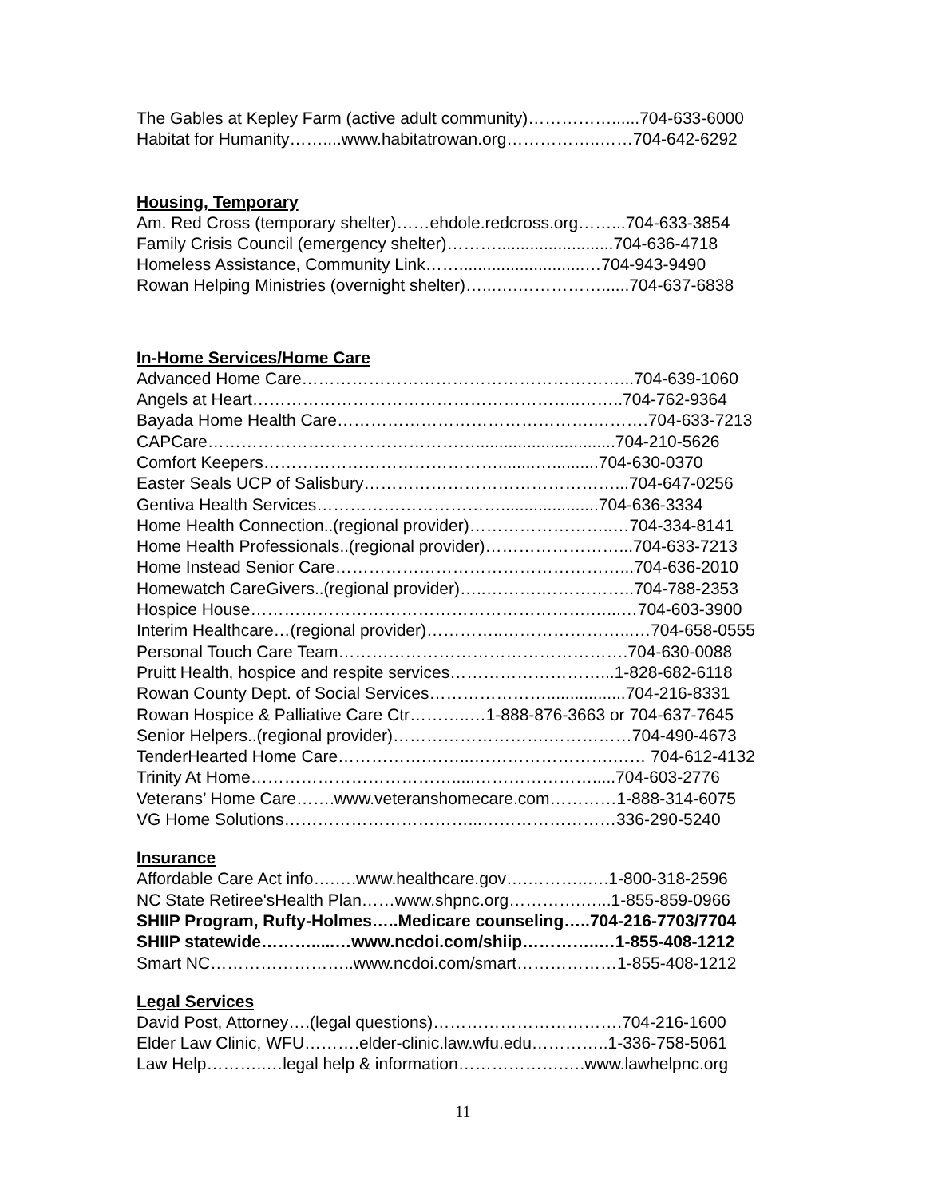The Gables at Kepley Farm (active adult community)……………......704-633-6000
Habitat for Humanity……....www.habitatrowan.org……………..……704-642-6292
Housing, Temporary
Am. Red Cross (temporary shelter)……ehdole.redcross.org……...704-633-3854
Family Crisis Council (emergency shelter)……….........................704-636-4718
Homeless Assistance, Community Link……...........................…704-943-9490
Rowan Helping Ministries (overnight shelter)…...….……………......704-637-6838
In-Home Services/Home Care
Advanced Home Care…………………………………………………...704-639-1060
Angels at Heart…………………………………………………..……..704-762-9364
Bayada Home Health Care……………………………………….……….704-633-7213
CAPCare…………………………………………..............................704-210-5626
Comfort Keepers……………………………………........…..........704-630-0370
Easter Seals UCP of Salisbury………………………………………...704-647-0256
Gentiva Health Services…………………………….....................704-636-3334
Home Health Connection..(regional provider)……………………..…704-334-8141
Home Health Professionals..(regional provider)……………………...704-633-7213
Home Instead Senior Care……………………………………………...704-636-2010
Homewatch CareGivers..(regional provider)…..……….……………..704-788-2353
Hospice House…………………………………………………….…...…704-603-3900
Interim Healthcare…(regional provider)…………..…………………...…704-658-0555
Personal Touch Care Team…………………………………………….704-630-0088
Pruitt Health, hospice and respite services………………………...1-828-682-6118
Rowan County Dept. of Social Services………………….................704-216-8331
Rowan Hospice & Palliative Care Ctr………..…1-888-876-3663 or 704-637-7645
Senior Helpers..(regional provider)……………………….……………704-490-4673
TenderHearted Home Care…………….……...…………………….…… 704-612-4132
Trinity At Home……………………………….....………………….....704-603-2776
Veterans’ Home Care…….www.veteranshomecare.com…………1-888-314-6075
VG Home Solutions……………………………...……………………336-290-5240
Insurance
Affordable Care Act info….….www.healthcare.gov….………..….1-800-318-2596
NC State Retiree'sHealth Plan……www.shpnc.org………….…...1-855-859-0966
SHIIP Program, Rufty-Holmes…..Medicare counseling…..704-216-7703/7704
SHIIP statewide……….....…www.ncdoi.com/shiip…………..…1-855-408-1212
Smart NC……………………..www.ncdoi.com/smart………………1-855-408-1212
Legal Services
David Post, Attorney….(legal questions)…………………………….704-216-1600
Elder Law Clinic, WFU……….elder-clinic.law.wfu.edu…………..1-336-758-5061
Law Help………..…legal help & information……………….….www.lawhelpnc.org
11